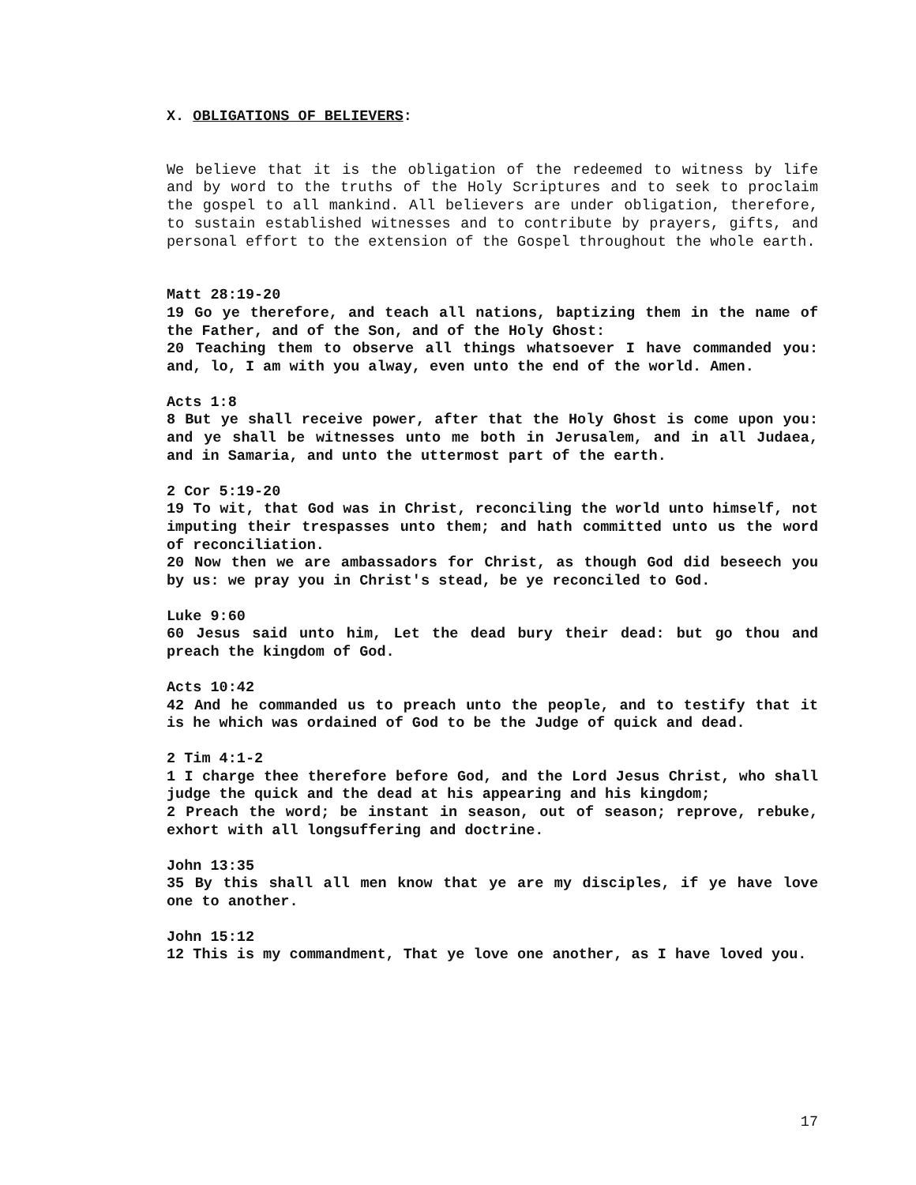X. OBLIGATIONS OF BELIEVERS:
We believe that it is the obligation of the redeemed to witness by life and by word to the truths of the Holy Scriptures and to seek to proclaim the gospel to all mankind. All believers are under obligation, therefore, to sustain established witnesses and to contribute by prayers, gifts, and personal effort to the extension of the Gospel throughout the whole earth.
Matt 28:19-20
19 Go ye therefore, and teach all nations, baptizing them in the name of the Father, and of the Son, and of the Holy Ghost:
20 Teaching them to observe all things whatsoever I have commanded you: and, lo, I am with you alway, even unto the end of the world. Amen.
Acts 1:8
8 But ye shall receive power, after that the Holy Ghost is come upon you: and ye shall be witnesses unto me both in Jerusalem, and in all Judaea, and in Samaria, and unto the uttermost part of the earth.
2 Cor 5:19-20
19 To wit, that God was in Christ, reconciling the world unto himself, not imputing their trespasses unto them; and hath committed unto us the word of reconciliation.
20 Now then we are ambassadors for Christ, as though God did beseech you by us: we pray you in Christ's stead, be ye reconciled to God.
Luke 9:60
60 Jesus said unto him, Let the dead bury their dead: but go thou and preach the kingdom of God.
Acts 10:42
42 And he commanded us to preach unto the people, and to testify that it is he which was ordained of God to be the Judge of quick and dead.
2 Tim 4:1-2
1 I charge thee therefore before God, and the Lord Jesus Christ, who shall judge the quick and the dead at his appearing and his kingdom;
2 Preach the word; be instant in season, out of season; reprove, rebuke, exhort with all longsuffering and doctrine.
John 13:35
35 By this shall all men know that ye are my disciples, if ye have love one to another.
John 15:12
12 This is my commandment, That ye love one another, as I have loved you.
17